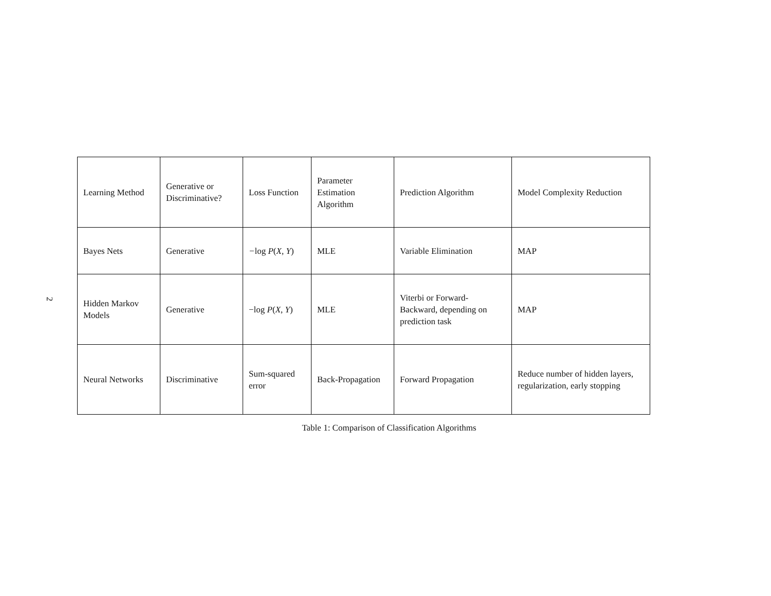2
| Learning Method | Generative or Discriminative? | Loss Function | Parameter Estimation Algorithm | Prediction Algorithm | Model Complexity Reduction |
| Bayes Nets | Generative | − log P ( X , Y ) | MLE | Variable Elimination | MAP |
| Hidden Markov Models | Generative | −log P ( X , Y ) | MLE | Viterbi or Forward-Backward, depending on prediction task | MAP |
| Neural Networks | Discriminative | Sum-squared error | Back-Propagation | Forward Propagation | Reduce number of hidden layers, regularization, early stopping |
Table 1: Comparison of Classification Algorithms